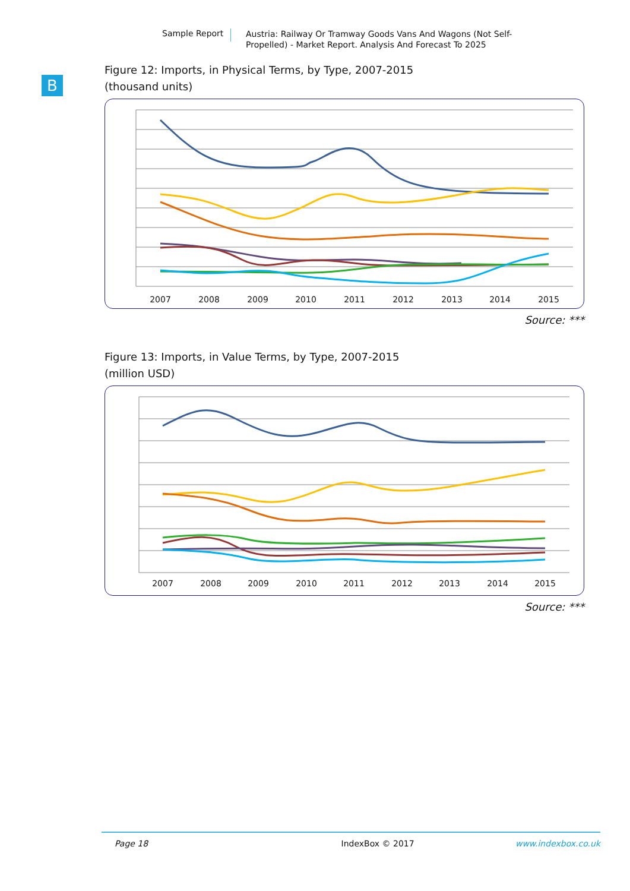Sample Report
Austria: Railway Or Tramway Goods Vans And Wagons (Not Self-Propelled) - Market Report. Analysis And Forecast To 2025
B
Figure 12: Imports, in Physical Terms, by Type, 2007-2015
(thousand units)
2007
2008
2009
2010
2011
2012
2013
2014
2015
Source: ***
Figure 13: Imports, in Value Terms, by Type, 2007-2015
(million USD)
2007
2008
2009
2010
2011
2012
2013
2014
2015
Source: ***
Page 18 IndexBox © 2017 www.indexbox.co.uk